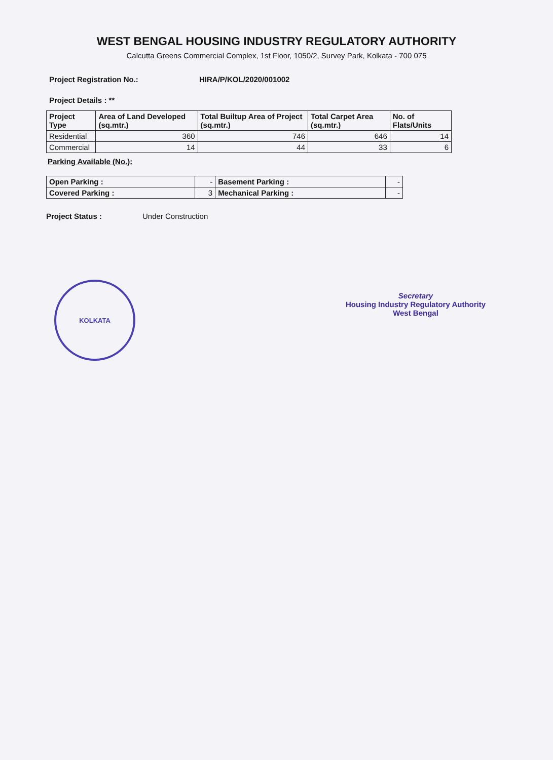WEST BENGAL HOUSING INDUSTRY REGULATORY AUTHORITY
Calcutta Greens Commercial Complex, 1st Floor, 1050/2, Survey Park, Kolkata - 700 075
Project Registration No.: HIRA/P/KOL/2020/001002
Project Details : **
| Project Type | Area of Land Developed (sq.mtr.) | Total Builtup Area of Project (sq.mtr.) | Total Carpet Area (sq.mtr.) | No. of Flats/Units |
| --- | --- | --- | --- | --- |
| Residential | 360 | 746 | 646 | 14 |
| Commercial | 14 | 44 | 33 | 6 |
Parking Available (No.):
| Open Parking : | - | Basement Parking : | - |
| Covered Parking : | 3 | Mechanical Parking : | - |
Project Status : Under Construction
KOLKATA
Secretary
Housing Industry Regulatory Authority
West Bengal